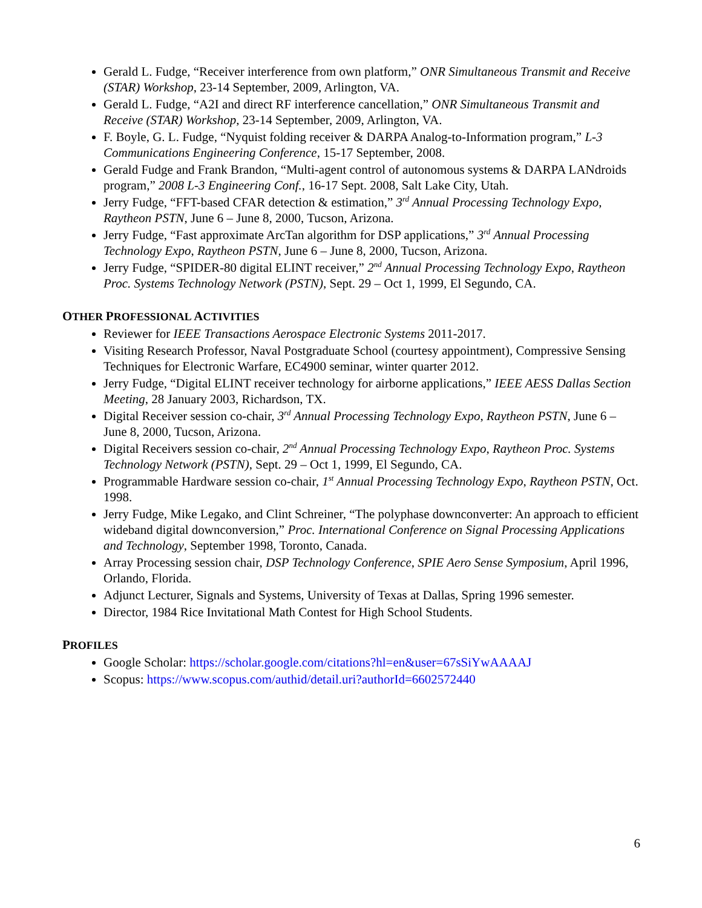Gerald L. Fudge, “Receiver interference from own platform,” ONR Simultaneous Transmit and Receive (STAR) Workshop, 23-14 September, 2009, Arlington, VA.
Gerald L. Fudge, “A2I and direct RF interference cancellation,” ONR Simultaneous Transmit and Receive (STAR) Workshop, 23-14 September, 2009, Arlington, VA.
F. Boyle, G. L. Fudge, “Nyquist folding receiver & DARPA Analog-to-Information program,” L-3 Communications Engineering Conference, 15-17 September, 2008.
Gerald Fudge and Frank Brandon, “Multi-agent control of autonomous systems & DARPA LANdroids program,” 2008 L-3 Engineering Conf., 16-17 Sept. 2008, Salt Lake City, Utah.
Jerry Fudge, “FFT-based CFAR detection & estimation,” 3<sup>rd</sup> Annual Processing Technology Expo, Raytheon PSTN, June 6 – June 8, 2000, Tucson, Arizona.
Jerry Fudge, “Fast approximate ArcTan algorithm for DSP applications,” 3<sup>rd</sup> Annual Processing Technology Expo, Raytheon PSTN, June 6 – June 8, 2000, Tucson, Arizona.
Jerry Fudge, “SPIDER-80 digital ELINT receiver,” 2<sup>nd</sup> Annual Processing Technology Expo, Raytheon Proc. Systems Technology Network (PSTN), Sept. 29 – Oct 1, 1999, El Segundo, CA.
OTHER PROFESSIONAL ACTIVITIES
Reviewer for IEEE Transactions Aerospace Electronic Systems 2011-2017.
Visiting Research Professor, Naval Postgraduate School (courtesy appointment), Compressive Sensing Techniques for Electronic Warfare, EC4900 seminar, winter quarter 2012.
Jerry Fudge, “Digital ELINT receiver technology for airborne applications,” IEEE AESS Dallas Section Meeting, 28 January 2003, Richardson, TX.
Digital Receiver session co-chair, 3<sup>rd</sup> Annual Processing Technology Expo, Raytheon PSTN, June 6 – June 8, 2000, Tucson, Arizona.
Digital Receivers session co-chair, 2<sup>nd</sup> Annual Processing Technology Expo, Raytheon Proc. Systems Technology Network (PSTN), Sept. 29 – Oct 1, 1999, El Segundo, CA.
Programmable Hardware session co-chair, 1<sup>st</sup> Annual Processing Technology Expo, Raytheon PSTN, Oct. 1998.
Jerry Fudge, Mike Legako, and Clint Schreiner, “The polyphase downconverter: An approach to efficient wideband digital downconversion,” Proc. International Conference on Signal Processing Applications and Technology, September 1998, Toronto, Canada.
Array Processing session chair, DSP Technology Conference, SPIE Aero Sense Symposium, April 1996, Orlando, Florida.
Adjunct Lecturer, Signals and Systems, University of Texas at Dallas, Spring 1996 semester.
Director, 1984 Rice Invitational Math Contest for High School Students.
PROFILES
Google Scholar: https://scholar.google.com/citations?hl=en&user=67sSiYwAAAAJ
Scopus: https://www.scopus.com/authid/detail.uri?authorId=6602572440
6